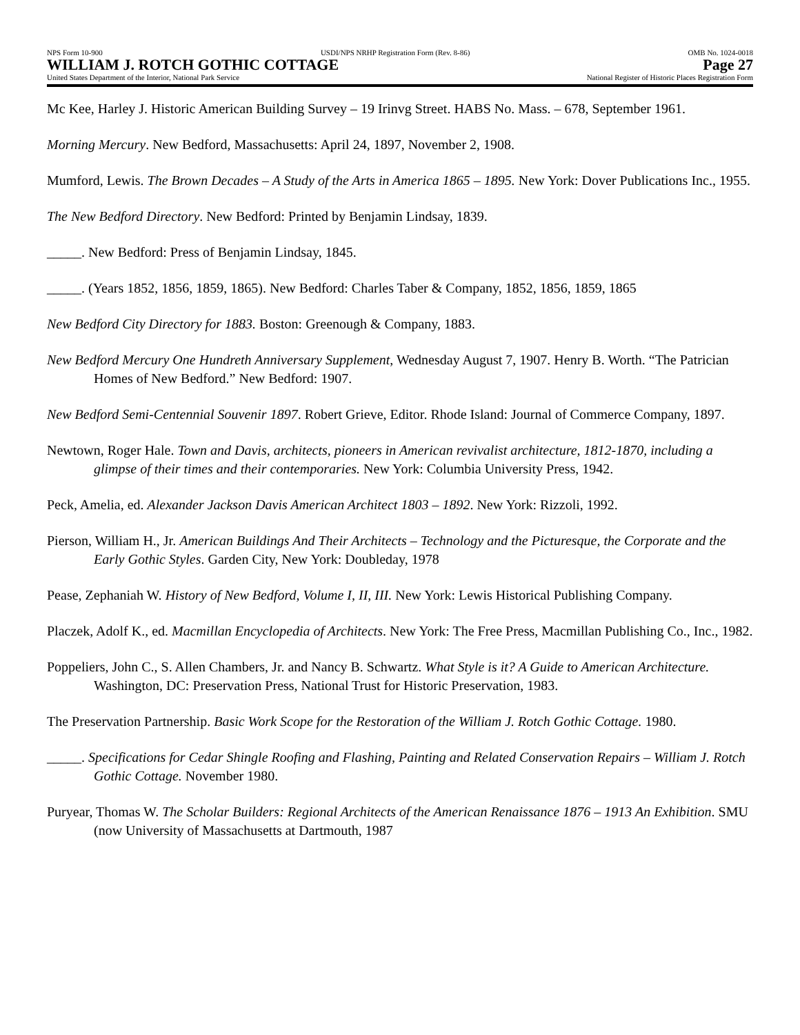NPS Form 10-900 USDI/NPS NRHP Registration Form (Rev. 8-86) OMB No. 1024-0018
WILLIAM J. ROTCH GOTHIC COTTAGE Page 27
United States Department of the Interior, National Park Service National Register of Historic Places Registration Form
Mc Kee, Harley J. Historic American Building Survey – 19 Irinvg Street. HABS No. Mass. – 678, September 1961.
Morning Mercury. New Bedford, Massachusetts: April 24, 1897, November 2, 1908.
Mumford, Lewis. The Brown Decades – A Study of the Arts in America 1865 – 1895. New York: Dover Publications Inc., 1955.
The New Bedford Directory. New Bedford: Printed by Benjamin Lindsay, 1839.
_____. New Bedford: Press of Benjamin Lindsay, 1845.
_____. (Years 1852, 1856, 1859, 1865). New Bedford: Charles Taber & Company, 1852, 1856, 1859, 1865
New Bedford City Directory for 1883. Boston: Greenough & Company, 1883.
New Bedford Mercury One Hundreth Anniversary Supplement, Wednesday August 7, 1907. Henry B. Worth. “The Patrician Homes of New Bedford.” New Bedford: 1907.
New Bedford Semi-Centennial Souvenir 1897. Robert Grieve, Editor. Rhode Island: Journal of Commerce Company, 1897.
Newtown, Roger Hale. Town and Davis, architects, pioneers in American revivalist architecture, 1812-1870, including a glimpse of their times and their contemporaries. New York: Columbia University Press, 1942.
Peck, Amelia, ed. Alexander Jackson Davis American Architect 1803 – 1892. New York: Rizzoli, 1992.
Pierson, William H., Jr. American Buildings And Their Architects – Technology and the Picturesque, the Corporate and the Early Gothic Styles. Garden City, New York: Doubleday, 1978
Pease, Zephaniah W. History of New Bedford, Volume I, II, III. New York: Lewis Historical Publishing Company.
Placzek, Adolf K., ed. Macmillan Encyclopedia of Architects. New York: The Free Press, Macmillan Publishing Co., Inc., 1982.
Poppeliers, John C., S. Allen Chambers, Jr. and Nancy B. Schwartz. What Style is it? A Guide to American Architecture. Washington, DC: Preservation Press, National Trust for Historic Preservation, 1983.
The Preservation Partnership. Basic Work Scope for the Restoration of the William J. Rotch Gothic Cottage. 1980.
_____. Specifications for Cedar Shingle Roofing and Flashing, Painting and Related Conservation Repairs – William J. Rotch Gothic Cottage. November 1980.
Puryear, Thomas W. The Scholar Builders: Regional Architects of the American Renaissance 1876 – 1913 An Exhibition. SMU (now University of Massachusetts at Dartmouth, 1987